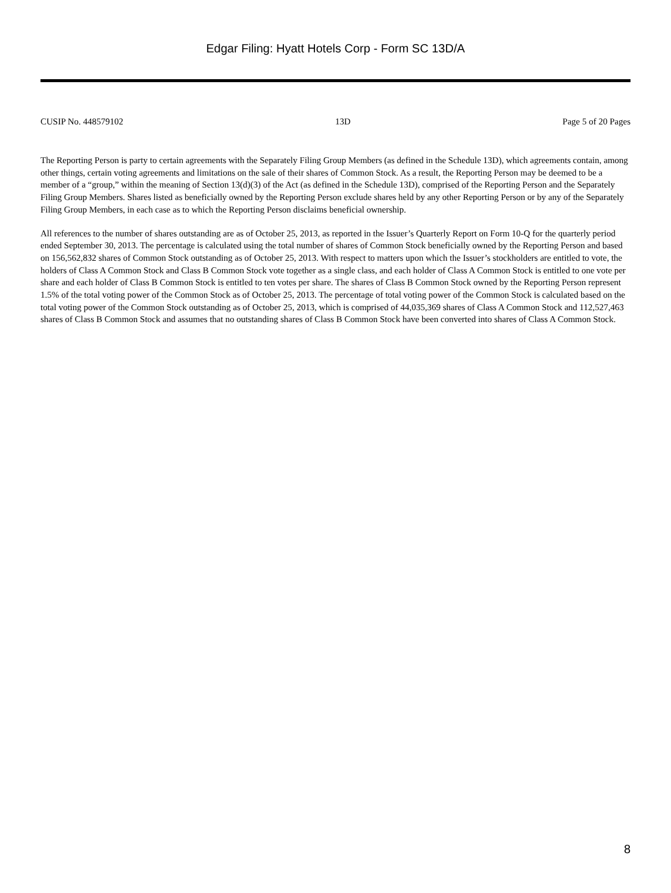Edgar Filing: Hyatt Hotels Corp - Form SC 13D/A
CUSIP No. 448579102 13D Page 5 of 20 Pages
The Reporting Person is party to certain agreements with the Separately Filing Group Members (as defined in the Schedule 13D), which agreements contain, among other things, certain voting agreements and limitations on the sale of their shares of Common Stock. As a result, the Reporting Person may be deemed to be a member of a “group,” within the meaning of Section 13(d)(3) of the Act (as defined in the Schedule 13D), comprised of the Reporting Person and the Separately Filing Group Members. Shares listed as beneficially owned by the Reporting Person exclude shares held by any other Reporting Person or by any of the Separately Filing Group Members, in each case as to which the Reporting Person disclaims beneficial ownership.
All references to the number of shares outstanding are as of October 25, 2013, as reported in the Issuer’s Quarterly Report on Form 10-Q for the quarterly period ended September 30, 2013. The percentage is calculated using the total number of shares of Common Stock beneficially owned by the Reporting Person and based on 156,562,832 shares of Common Stock outstanding as of October 25, 2013. With respect to matters upon which the Issuer’s stockholders are entitled to vote, the holders of Class A Common Stock and Class B Common Stock vote together as a single class, and each holder of Class A Common Stock is entitled to one vote per share and each holder of Class B Common Stock is entitled to ten votes per share. The shares of Class B Common Stock owned by the Reporting Person represent 1.5% of the total voting power of the Common Stock as of October 25, 2013. The percentage of total voting power of the Common Stock is calculated based on the total voting power of the Common Stock outstanding as of October 25, 2013, which is comprised of 44,035,369 shares of Class A Common Stock and 112,527,463 shares of Class B Common Stock and assumes that no outstanding shares of Class B Common Stock have been converted into shares of Class A Common Stock.
8